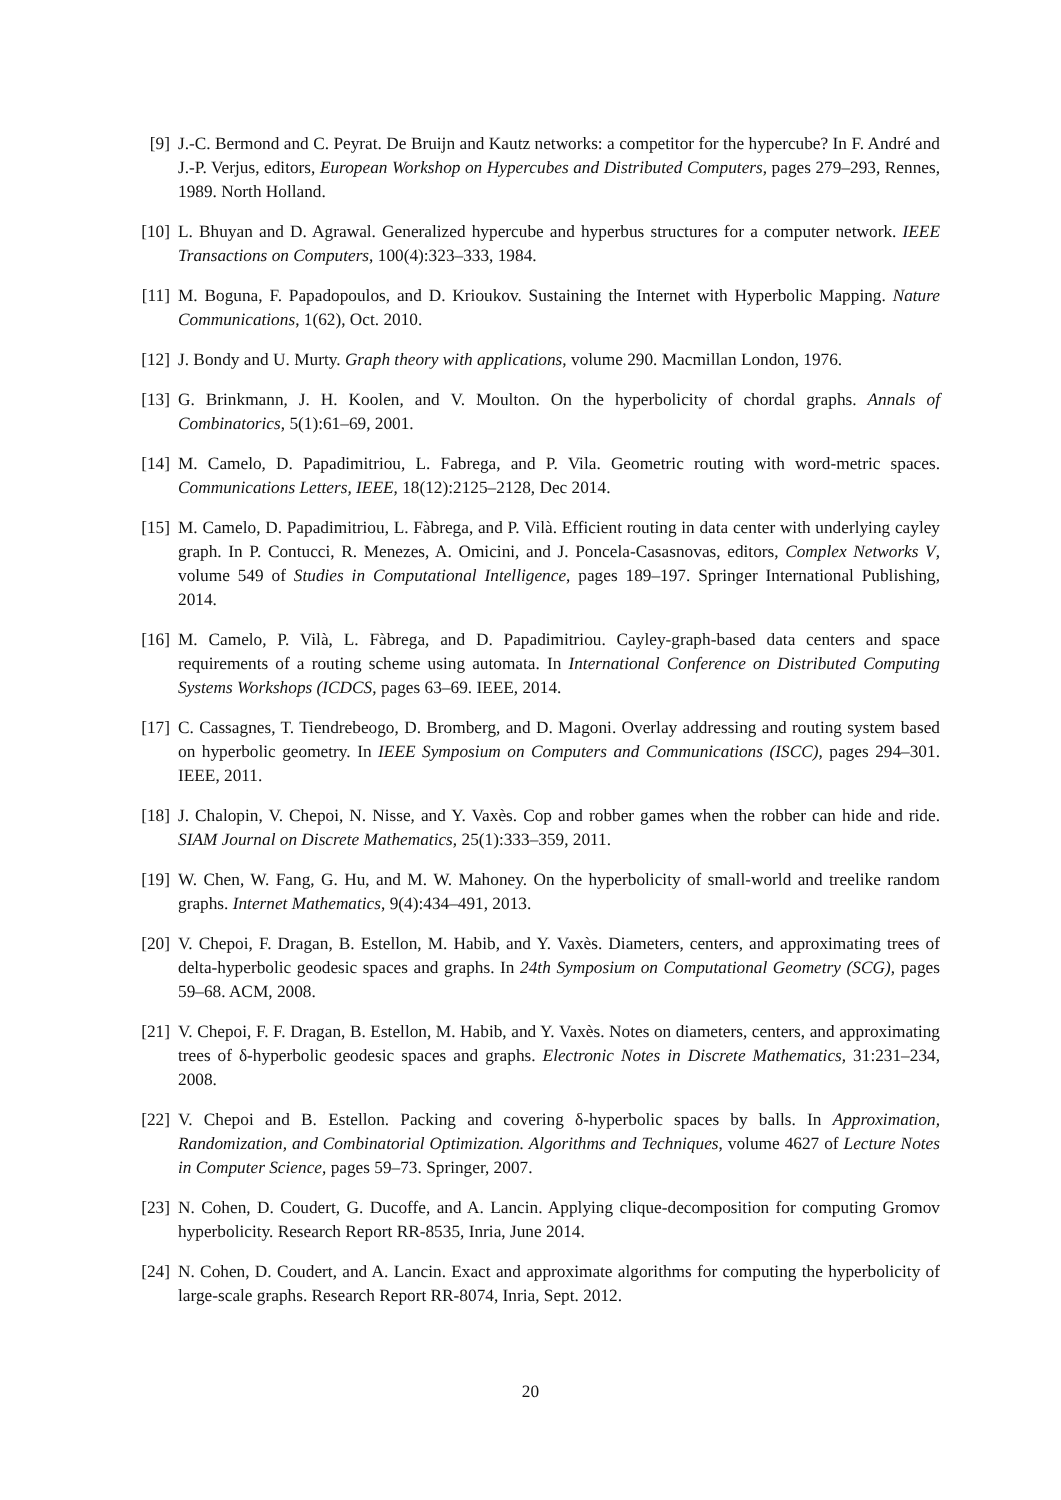[9] J.-C. Bermond and C. Peyrat. De Bruijn and Kautz networks: a competitor for the hypercube? In F. André and J.-P. Verjus, editors, European Workshop on Hypercubes and Distributed Computers, pages 279–293, Rennes, 1989. North Holland.
[10] L. Bhuyan and D. Agrawal. Generalized hypercube and hyperbus structures for a computer network. IEEE Transactions on Computers, 100(4):323–333, 1984.
[11] M. Boguna, F. Papadopoulos, and D. Krioukov. Sustaining the Internet with Hyperbolic Mapping. Nature Communications, 1(62), Oct. 2010.
[12] J. Bondy and U. Murty. Graph theory with applications, volume 290. Macmillan London, 1976.
[13] G. Brinkmann, J. H. Koolen, and V. Moulton. On the hyperbolicity of chordal graphs. Annals of Combinatorics, 5(1):61–69, 2001.
[14] M. Camelo, D. Papadimitriou, L. Fabrega, and P. Vila. Geometric routing with word-metric spaces. Communications Letters, IEEE, 18(12):2125–2128, Dec 2014.
[15] M. Camelo, D. Papadimitriou, L. Fàbrega, and P. Vilà. Efficient routing in data center with underlying cayley graph. In P. Contucci, R. Menezes, A. Omicini, and J. Poncela-Casasnovas, editors, Complex Networks V, volume 549 of Studies in Computational Intelligence, pages 189–197. Springer International Publishing, 2014.
[16] M. Camelo, P. Vilà, L. Fàbrega, and D. Papadimitriou. Cayley-graph-based data centers and space requirements of a routing scheme using automata. In International Conference on Distributed Computing Systems Workshops (ICDCS, pages 63–69. IEEE, 2014.
[17] C. Cassagnes, T. Tiendrebeogo, D. Bromberg, and D. Magoni. Overlay addressing and routing system based on hyperbolic geometry. In IEEE Symposium on Computers and Communications (ISCC), pages 294–301. IEEE, 2011.
[18] J. Chalopin, V. Chepoi, N. Nisse, and Y. Vaxès. Cop and robber games when the robber can hide and ride. SIAM Journal on Discrete Mathematics, 25(1):333–359, 2011.
[19] W. Chen, W. Fang, G. Hu, and M. W. Mahoney. On the hyperbolicity of small-world and treelike random graphs. Internet Mathematics, 9(4):434–491, 2013.
[20] V. Chepoi, F. Dragan, B. Estellon, M. Habib, and Y. Vaxès. Diameters, centers, and approximating trees of delta-hyperbolic geodesic spaces and graphs. In 24th Symposium on Computational Geometry (SCG), pages 59–68. ACM, 2008.
[21] V. Chepoi, F. F. Dragan, B. Estellon, M. Habib, and Y. Vaxès. Notes on diameters, centers, and approximating trees of δ-hyperbolic geodesic spaces and graphs. Electronic Notes in Discrete Mathematics, 31:231–234, 2008.
[22] V. Chepoi and B. Estellon. Packing and covering δ-hyperbolic spaces by balls. In Approximation, Randomization, and Combinatorial Optimization. Algorithms and Techniques, volume 4627 of Lecture Notes in Computer Science, pages 59–73. Springer, 2007.
[23] N. Cohen, D. Coudert, G. Ducoffe, and A. Lancin. Applying clique-decomposition for computing Gromov hyperbolicity. Research Report RR-8535, Inria, June 2014.
[24] N. Cohen, D. Coudert, and A. Lancin. Exact and approximate algorithms for computing the hyperbolicity of large-scale graphs. Research Report RR-8074, Inria, Sept. 2012.
20